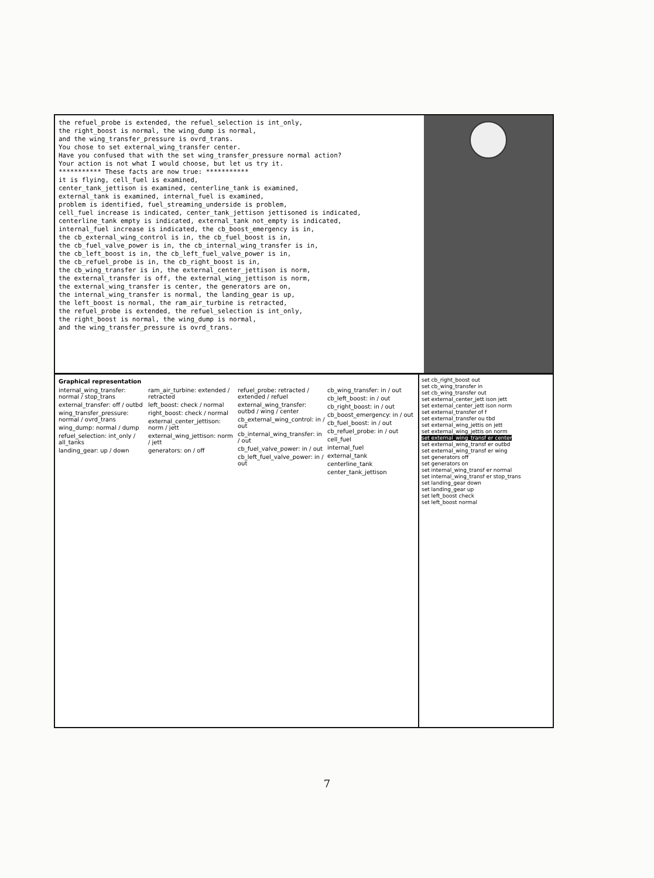the refuel_probe is extended, the refuel_selection is int_only,
the right_boost is normal, the wing_dump is normal,
and the wing_transfer_pressure is ovrd_trans.
You chose to set external_wing_transfer center.
Have you confused that with the set wing_transfer_pressure normal action?
Your action is not what I would choose, but let us try it.
*********** These facts are now true: ***********
it is flying, cell_fuel is examined,
center_tank_jettison is examined, centerline_tank is examined,
external_tank is examined, internal_fuel is examined,
problem is identified, fuel_streaming_underside is problem,
cell_fuel increase is indicated, center_tank_jettison jettisoned is indicated,
centerline_tank empty is indicated, external_tank not_empty is indicated,
internal_fuel increase is indicated, the cb_boost_emergency is in,
the cb_external_wing_control is in, the cb_fuel_boost is in,
the cb_fuel_valve_power is in, the cb_internal_wing_transfer is in,
the cb_left_boost is in, the cb_left_fuel_valve_power is in,
the cb_refuel_probe is in, the cb_right_boost is in,
the cb_wing_transfer is in, the external_center_jettison is norm,
the external_transfer is off, the external_wing_jettison is norm,
the external_wing_transfer is center, the generators are on,
the internal_wing_transfer is normal, the landing_gear is up,
the left_boost is normal, the ram_air_turbine is retracted,
the refuel_probe is extended, the refuel_selection is int_only,
the right_boost is normal, the wing_dump is normal,
and the wing_transfer_pressure is ovrd_trans.
Graphical representation
internal_wing_transfer: normal / stop_trans
external_transfer: off / outbd
wing_transfer_pressure: normal / ovrd_trans
wing_dump: normal / dump
refuel_selection: int_only / all_tanks
landing_gear: up / down
ram_air_turbine: extended / retracted
left_boost: check / normal
right_boost: check / normal
external_center_jettison: norm / jett
external_wing_jettison: norm / jett
generators: on / off
refuel_probe: retracted / extended / refuel
external_wing_transfer: outbd / wing / center
cb_external_wing_control: in / out
cb_internal_wing_transfer: in / out
cb_fuel_valve_power: in / out
cb_left_fuel_valve_power: in / out
cb_wing_transfer: in / out
cb_left_boost: in / out
cb_right_boost: in / out
cb_boost_emergency: in / out
cb_fuel_boost: in / out
cb_refuel_probe: in / out
cell_fuel
internal_fuel
external_tank
centerline_tank
center_tank_jettison
set cb_right_boost out
set cb_wing_transfer in
set cb_wing_transfer out
set external_center_jett ison jett
set external_center_jett ison norm
set external_transfer of f
set external_transfer ou tbd
set external_wing_jettis on jett
set external_wing_jettis on norm
set external_wing_transf er center
set external_wing_transf er outbd
set external_wing_transf er wing
set generators off
set generators on
set internal_wing_transf er normal
set internal_wing_transf er stop_trans
set landing_gear down
set landing_gear up
set left_boost check
set left_boost normal
7